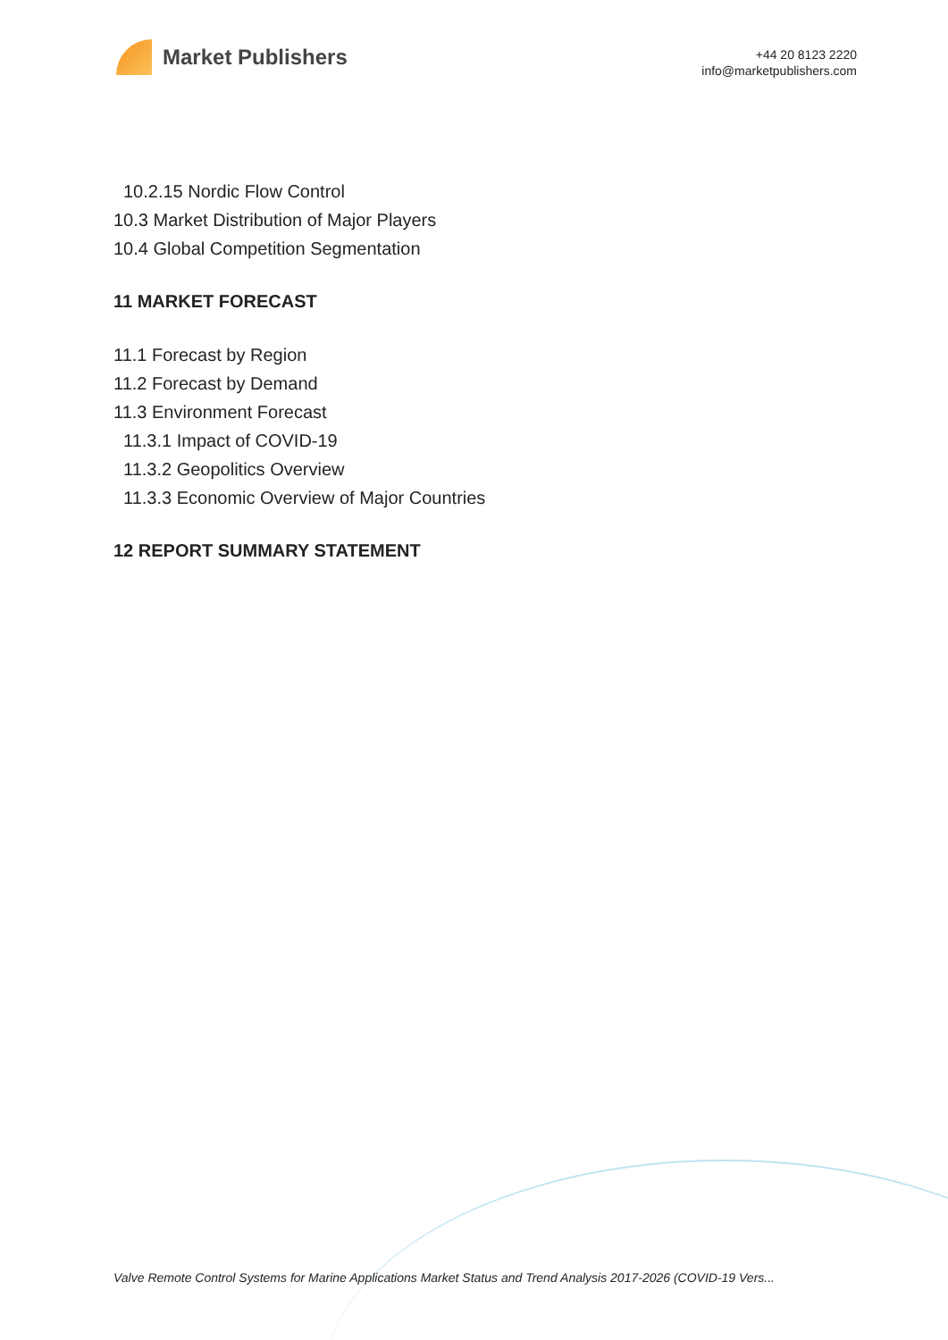Market Publishers
+44 20 8123 2220
info@marketpublishers.com
10.2.15 Nordic Flow Control
10.3 Market Distribution of Major Players
10.4 Global Competition Segmentation
11 MARKET FORECAST
11.1 Forecast by Region
11.2 Forecast by Demand
11.3 Environment Forecast
11.3.1 Impact of COVID-19
11.3.2 Geopolitics Overview
11.3.3 Economic Overview of Major Countries
12 REPORT SUMMARY STATEMENT
Valve Remote Control Systems for Marine Applications Market Status and Trend Analysis 2017-2026 (COVID-19 Vers...